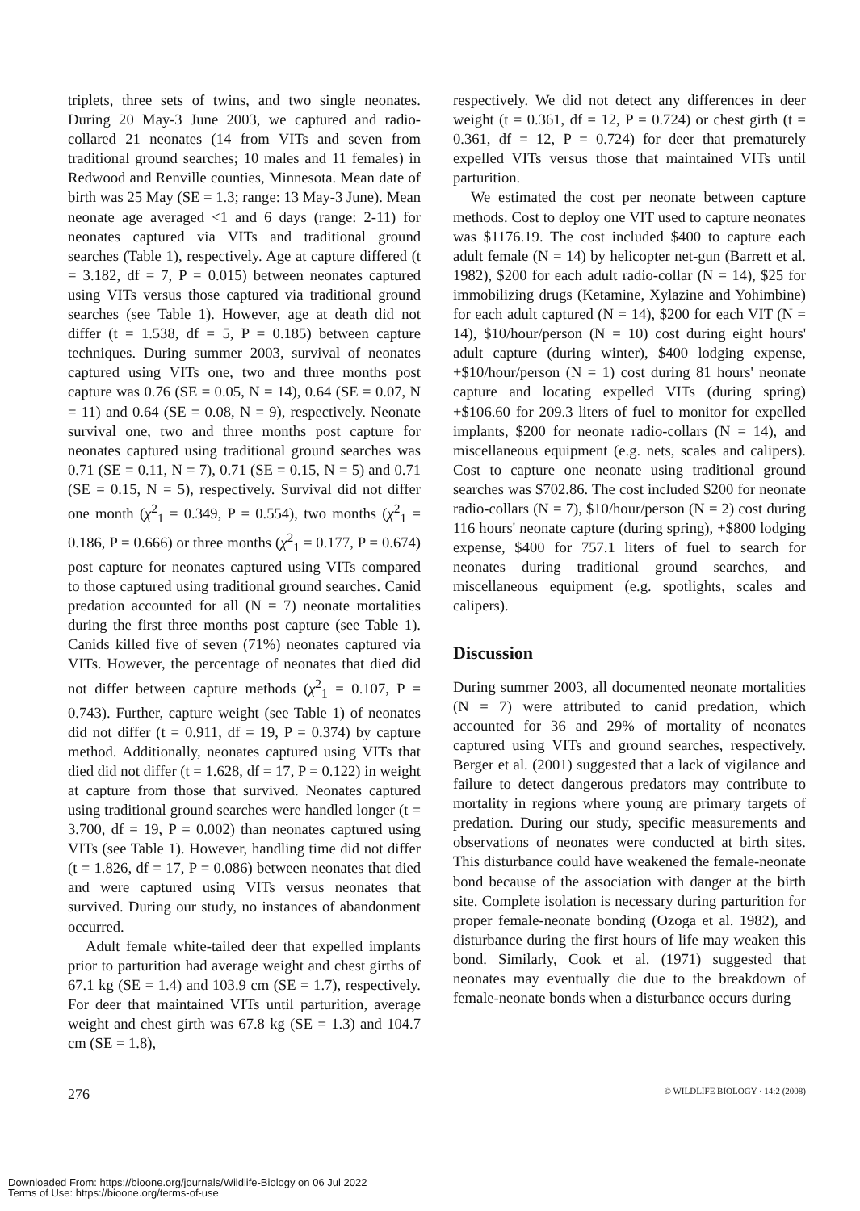triplets, three sets of twins, and two single neonates. During 20 May-3 June 2003, we captured and radio-collared 21 neonates (14 from VITs and seven from traditional ground searches; 10 males and 11 females) in Redwood and Renville counties, Minnesota. Mean date of birth was 25 May (SE = 1.3; range: 13 May-3 June). Mean neonate age averaged <1 and 6 days (range: 2-11) for neonates captured via VITs and traditional ground searches (Table 1), respectively. Age at capture differed (t = 3.182, df = 7, P = 0.015) between neonates captured using VITs versus those captured via traditional ground searches (see Table 1). However, age at death did not differ (t = 1.538, df = 5, P = 0.185) between capture techniques. During summer 2003, survival of neonates captured using VITs one, two and three months post capture was 0.76 (SE = 0.05, N = 14), 0.64 (SE = 0.07, N = 11) and 0.64 (SE = 0.08, N = 9), respectively. Neonate survival one, two and three months post capture for neonates captured using traditional ground searches was 0.71 (SE = 0.11, N = 7), 0.71 (SE = 0.15, N = 5) and 0.71 (SE = 0.15, N = 5), respectively. Survival did not differ one month (χ<sup>2</sup><sub>1</sub> = 0.349, P = 0.554), two months (χ<sup>2</sup><sub>1</sub> = 0.186, P = 0.666) or three months (χ<sup>2</sup><sub>1</sub> = 0.177, P = 0.674) post capture for neonates captured using VITs compared to those captured using traditional ground searches. Canid predation accounted for all (N = 7) neonate mortalities during the first three months post capture (see Table 1). Canids killed five of seven (71%) neonates captured via VITs. However, the percentage of neonates that died did not differ between capture methods (χ<sup>2</sup><sub>1</sub> = 0.107, P = 0.743). Further, capture weight (see Table 1) of neonates did not differ (t = 0.911, df = 19, P = 0.374) by capture method. Additionally, neonates captured using VITs that died did not differ (t = 1.628, df = 17, P = 0.122) in weight at capture from those that survived. Neonates captured using traditional ground searches were handled longer (t = 3.700, df = 19, P = 0.002) than neonates captured using VITs (see Table 1). However, handling time did not differ (t = 1.826, df = 17, P = 0.086) between neonates that died and were captured using VITs versus neonates that survived. During our study, no instances of abandonment occurred.
Adult female white-tailed deer that expelled implants prior to parturition had average weight and chest girths of 67.1 kg (SE = 1.4) and 103.9 cm (SE = 1.7), respectively. For deer that maintained VITs until parturition, average weight and chest girth was 67.8 kg (SE = 1.3) and 104.7 cm (SE = 1.8),
respectively. We did not detect any differences in deer weight (t = 0.361, df = 12, P = 0.724) or chest girth (t = 0.361, df = 12, P = 0.724) for deer that prematurely expelled VITs versus those that maintained VITs until parturition.
We estimated the cost per neonate between capture methods. Cost to deploy one VIT used to capture neonates was $1176.19. The cost included $400 to capture each adult female (N = 14) by helicopter net-gun (Barrett et al. 1982), $200 for each adult radio-collar (N = 14), $25 for immobilizing drugs (Ketamine, Xylazine and Yohimbine) for each adult captured (N = 14), $200 for each VIT (N = 14), $10/hour/person (N = 10) cost during eight hours' adult capture (during winter), $400 lodging expense, +$10/hour/person (N = 1) cost during 81 hours' neonate capture and locating expelled VITs (during spring) +$106.60 for 209.3 liters of fuel to monitor for expelled implants, $200 for neonate radio-collars (N = 14), and miscellaneous equipment (e.g. nets, scales and calipers). Cost to capture one neonate using traditional ground searches was $702.86. The cost included $200 for neonate radio-collars (N = 7), $10/hour/person (N = 2) cost during 116 hours' neonate capture (during spring), +$800 lodging expense, $400 for 757.1 liters of fuel to search for neonates during traditional ground searches, and miscellaneous equipment (e.g. spotlights, scales and calipers).
Discussion
During summer 2003, all documented neonate mortalities (N = 7) were attributed to canid predation, which accounted for 36 and 29% of mortality of neonates captured using VITs and ground searches, respectively. Berger et al. (2001) suggested that a lack of vigilance and failure to detect dangerous predators may contribute to mortality in regions where young are primary targets of predation. During our study, specific measurements and observations of neonates were conducted at birth sites. This disturbance could have weakened the female-neonate bond because of the association with danger at the birth site. Complete isolation is necessary during parturition for proper female-neonate bonding (Ozoga et al. 1982), and disturbance during the first hours of life may weaken this bond. Similarly, Cook et al. (1971) suggested that neonates may eventually die due to the breakdown of female-neonate bonds when a disturbance occurs during
276 © WILDLIFE BIOLOGY · 14:2 (2008)
Downloaded From: https://bioone.org/journals/Wildlife-Biology on 06 Jul 2022
Terms of Use: https://bioone.org/terms-of-use